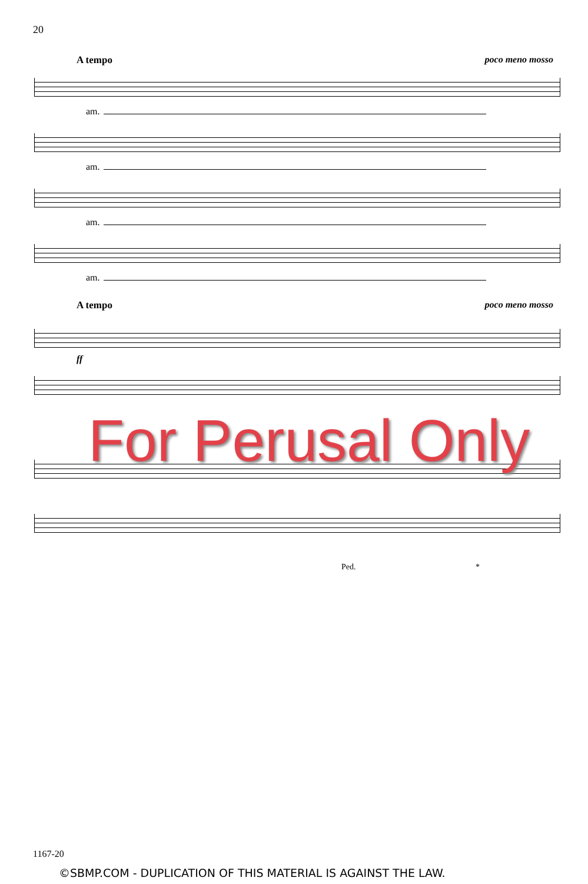20
A tempo poco meno mosso
am.
am.
am.
am.
A tempo poco meno mosso
ff
Ped. *
For Perusal Only
1167-20
©SBMP.COM - DUPLICATION OF THIS MATERIAL IS AGAINST THE LAW.